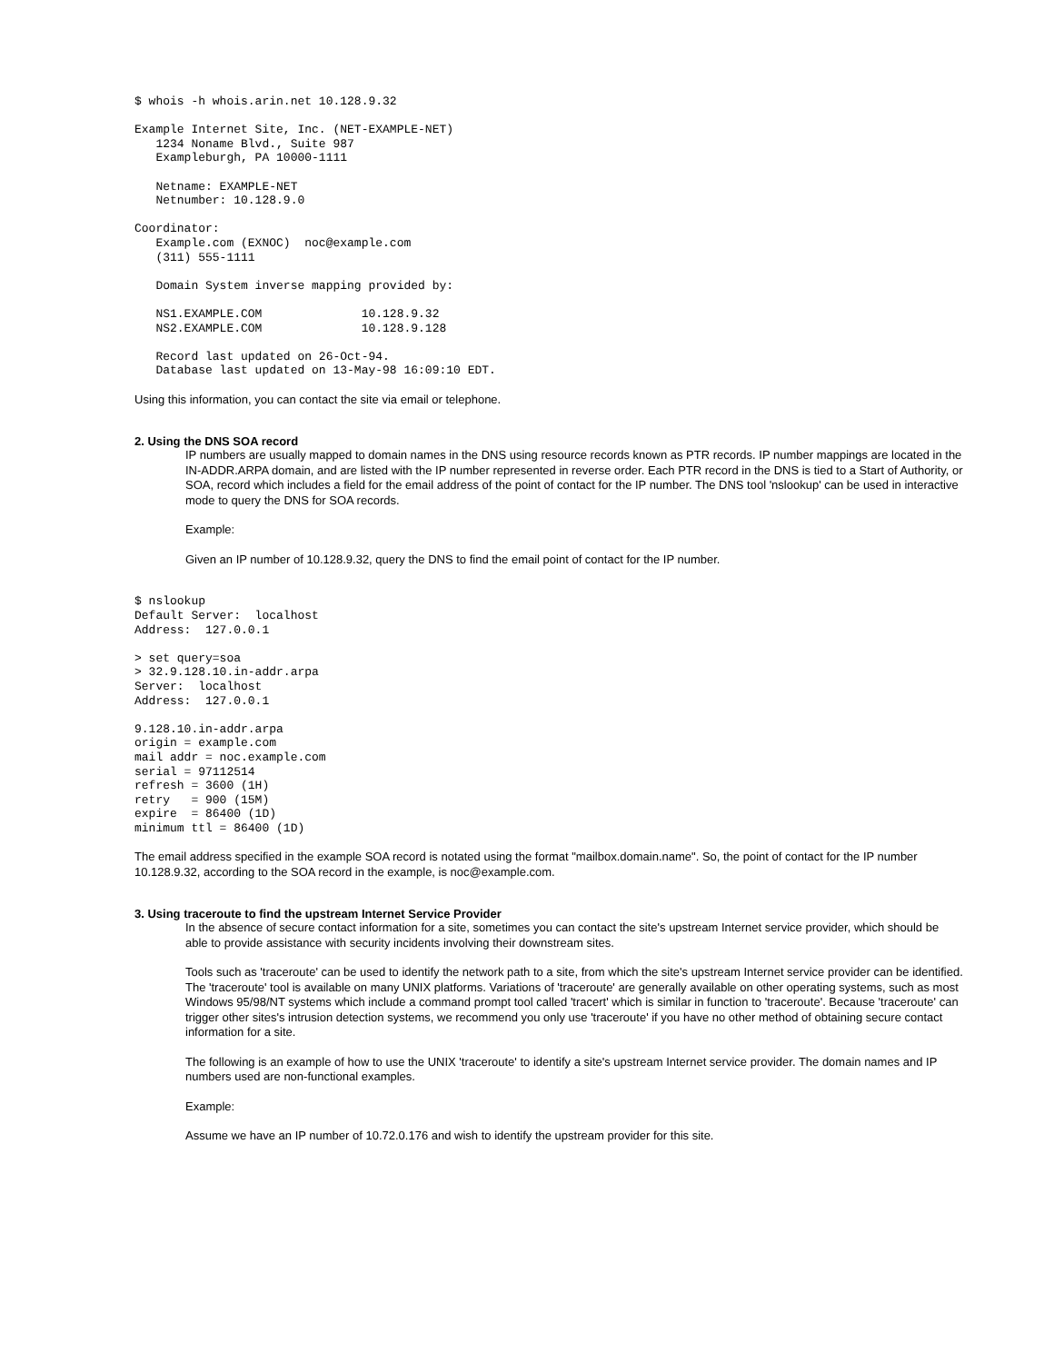$ whois -h whois.arin.net 10.128.9.32

Example Internet Site, Inc. (NET-EXAMPLE-NET)
   1234 Noname Blvd., Suite 987
   Exampleburgh, PA 10000-1111

   Netname: EXAMPLE-NET
   Netnumber: 10.128.9.0

Coordinator:
   Example.com (EXNOC)  noc@example.com
   (311) 555-1111

   Domain System inverse mapping provided by:

   NS1.EXAMPLE.COM              10.128.9.32
   NS2.EXAMPLE.COM              10.128.9.128

   Record last updated on 26-Oct-94.
   Database last updated on 13-May-98 16:09:10 EDT.
Using this information, you can contact the site via email or telephone.
2. Using the DNS SOA record
IP numbers are usually mapped to domain names in the DNS using resource records known as PTR records. IP number mappings are located in the IN-ADDR.ARPA domain, and are listed with the IP number represented in reverse order. Each PTR record in the DNS is tied to a Start of Authority, or SOA, record which includes a field for the email address of the point of contact for the IP number. The DNS tool 'nslookup' can be used in interactive mode to query the DNS for SOA records.
Example:
Given an IP number of 10.128.9.32, query the DNS to find the email point of contact for the IP number.
$ nslookup
Default Server:  localhost
Address:  127.0.0.1

> set query=soa
> 32.9.128.10.in-addr.arpa
Server:  localhost
Address:  127.0.0.1

9.128.10.in-addr.arpa
origin = example.com
mail addr = noc.example.com
serial = 97112514
refresh = 3600 (1H)
retry   = 900 (15M)
expire  = 86400 (1D)
minimum ttl = 86400 (1D)
The email address specified in the example SOA record is notated using the format "mailbox.domain.name". So, the point of contact for the IP number 10.128.9.32, according to the SOA record in the example, is noc@example.com.
3. Using traceroute to find the upstream Internet Service Provider
In the absence of secure contact information for a site, sometimes you can contact the site's upstream Internet service provider, which should be able to provide assistance with security incidents involving their downstream sites.
Tools such as 'traceroute' can be used to identify the network path to a site, from which the site's upstream Internet service provider can be identified. The 'traceroute' tool is available on many UNIX platforms. Variations of 'traceroute' are generally available on other operating systems, such as most Windows 95/98/NT systems which include a command prompt tool called 'tracert' which is similar in function to 'traceroute'. Because 'traceroute' can trigger other sites's intrusion detection systems, we recommend you only use 'traceroute' if you have no other method of obtaining secure contact information for a site.
The following is an example of how to use the UNIX 'traceroute' to identify a site's upstream Internet service provider. The domain names and IP numbers used are non-functional examples.
Example:
Assume we have an IP number of 10.72.0.176 and wish to identify the upstream provider for this site.